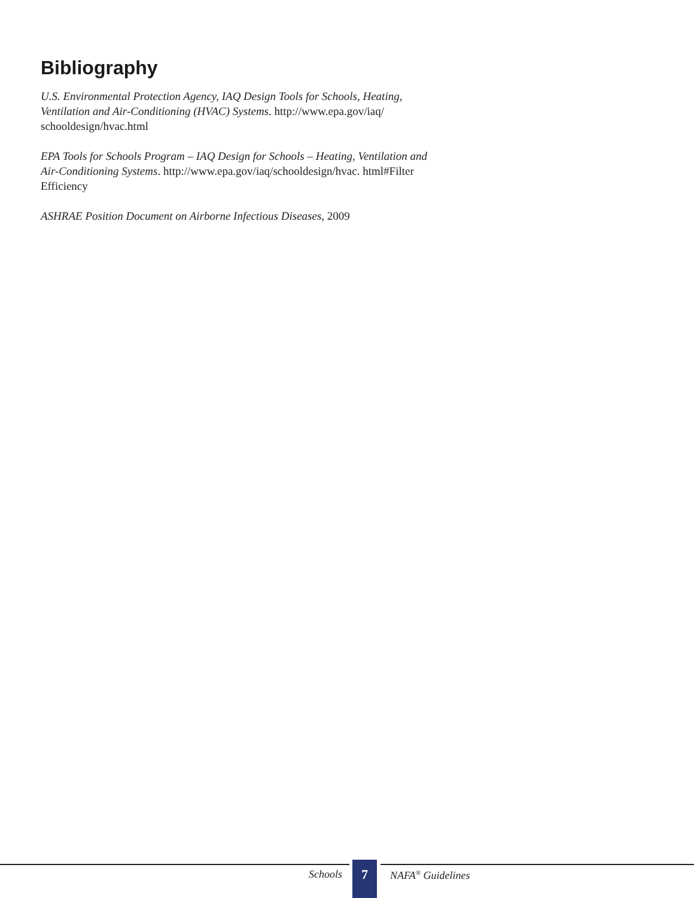Bibliography
U.S. Environmental Protection Agency, IAQ Design Tools for Schools, Heating, Ventilation and Air-Conditioning (HVAC) Systems. http://www.epa.gov/iaq/ schooldesign/hvac.html
EPA Tools for Schools Program – IAQ Design for Schools – Heating, Ventilation and Air-Conditioning Systems. http://www.epa.gov/iaq/schooldesign/hvac. html#Filter Efficiency
ASHRAE Position Document on Airborne Infectious Diseases, 2009
Schools 7 NAFA<sup>®</sup> Guidelines